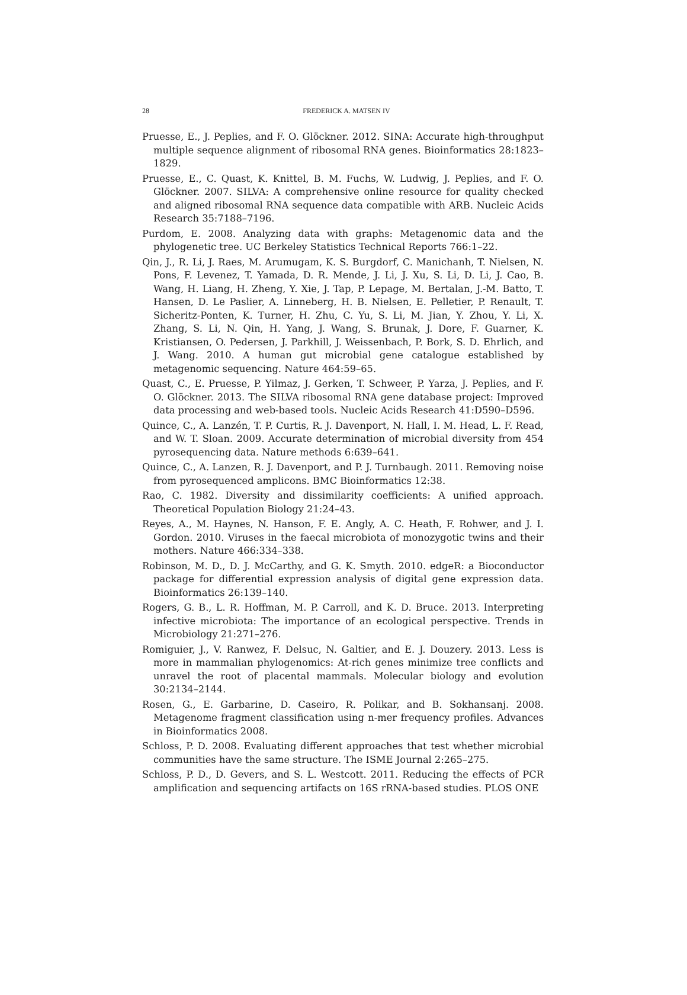28
FREDERICK A. MATSEN IV
Pruesse, E., J. Peplies, and F. O. Glöckner. 2012. SINA: Accurate high-throughput multiple sequence alignment of ribosomal RNA genes. Bioinformatics 28:1823–1829.
Pruesse, E., C. Quast, K. Knittel, B. M. Fuchs, W. Ludwig, J. Peplies, and F. O. Glöckner. 2007. SILVA: A comprehensive online resource for quality checked and aligned ribosomal RNA sequence data compatible with ARB. Nucleic Acids Research 35:7188–7196.
Purdom, E. 2008. Analyzing data with graphs: Metagenomic data and the phylogenetic tree. UC Berkeley Statistics Technical Reports 766:1–22.
Qin, J., R. Li, J. Raes, M. Arumugam, K. S. Burgdorf, C. Manichanh, T. Nielsen, N. Pons, F. Levenez, T. Yamada, D. R. Mende, J. Li, J. Xu, S. Li, D. Li, J. Cao, B. Wang, H. Liang, H. Zheng, Y. Xie, J. Tap, P. Lepage, M. Bertalan, J.-M. Batto, T. Hansen, D. Le Paslier, A. Linneberg, H. B. Nielsen, E. Pelletier, P. Renault, T. Sicheritz-Ponten, K. Turner, H. Zhu, C. Yu, S. Li, M. Jian, Y. Zhou, Y. Li, X. Zhang, S. Li, N. Qin, H. Yang, J. Wang, S. Brunak, J. Dore, F. Guarner, K. Kristiansen, O. Pedersen, J. Parkhill, J. Weissenbach, P. Bork, S. D. Ehrlich, and J. Wang. 2010. A human gut microbial gene catalogue established by metagenomic sequencing. Nature 464:59–65.
Quast, C., E. Pruesse, P. Yilmaz, J. Gerken, T. Schweer, P. Yarza, J. Peplies, and F. O. Glöckner. 2013. The SILVA ribosomal RNA gene database project: Improved data processing and web-based tools. Nucleic Acids Research 41:D590–D596.
Quince, C., A. Lanzén, T. P. Curtis, R. J. Davenport, N. Hall, I. M. Head, L. F. Read, and W. T. Sloan. 2009. Accurate determination of microbial diversity from 454 pyrosequencing data. Nature methods 6:639–641.
Quince, C., A. Lanzen, R. J. Davenport, and P. J. Turnbaugh. 2011. Removing noise from pyrosequenced amplicons. BMC Bioinformatics 12:38.
Rao, C. 1982. Diversity and dissimilarity coefficients: A unified approach. Theoretical Population Biology 21:24–43.
Reyes, A., M. Haynes, N. Hanson, F. E. Angly, A. C. Heath, F. Rohwer, and J. I. Gordon. 2010. Viruses in the faecal microbiota of monozygotic twins and their mothers. Nature 466:334–338.
Robinson, M. D., D. J. McCarthy, and G. K. Smyth. 2010. edgeR: a Bioconductor package for differential expression analysis of digital gene expression data. Bioinformatics 26:139–140.
Rogers, G. B., L. R. Hoffman, M. P. Carroll, and K. D. Bruce. 2013. Interpreting infective microbiota: The importance of an ecological perspective. Trends in Microbiology 21:271–276.
Romiguier, J., V. Ranwez, F. Delsuc, N. Galtier, and E. J. Douzery. 2013. Less is more in mammalian phylogenomics: At-rich genes minimize tree conflicts and unravel the root of placental mammals. Molecular biology and evolution 30:2134–2144.
Rosen, G., E. Garbarine, D. Caseiro, R. Polikar, and B. Sokhansanj. 2008. Metagenome fragment classification using n-mer frequency profiles. Advances in Bioinformatics 2008.
Schloss, P. D. 2008. Evaluating different approaches that test whether microbial communities have the same structure. The ISME Journal 2:265–275.
Schloss, P. D., D. Gevers, and S. L. Westcott. 2011. Reducing the effects of PCR amplification and sequencing artifacts on 16S rRNA-based studies. PLOS ONE